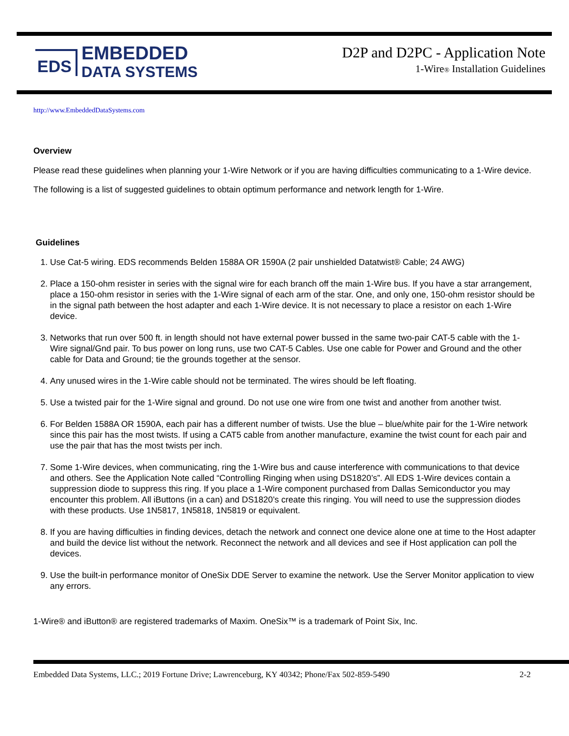EDS
EMBEDDED
DATA SYSTEMS
D2P and D2PC - Application Note
1-Wire® Installation Guidelines
http://www.EmbeddedDataSystems.com
Overview
Please read these guidelines when planning your 1-Wire Network or if you are having difficulties communicating to a 1-Wire device.
The following is a list of suggested guidelines to obtain optimum performance and network length for 1-Wire.
Guidelines
1. Use Cat-5 wiring. EDS recommends Belden 1588A OR 1590A (2 pair unshielded Datatwist® Cable; 24 AWG)
2. Place a 150-ohm resister in series with the signal wire for each branch off the main 1-Wire bus. If you have a star arrangement, place a 150-ohm resistor in series with the 1-Wire signal of each arm of the star. One, and only one, 150-ohm resistor should be in the signal path between the host adapter and each 1-Wire device. It is not necessary to place a resistor on each 1-Wire device.
3. Networks that run over 500 ft. in length should not have external power bussed in the same two-pair CAT-5 cable with the 1-Wire signal/Gnd pair. To bus power on long runs, use two CAT-5 Cables. Use one cable for Power and Ground and the other cable for Data and Ground; tie the grounds together at the sensor.
4. Any unused wires in the 1-Wire cable should not be terminated. The wires should be left floating.
5. Use a twisted pair for the 1-Wire signal and ground. Do not use one wire from one twist and another from another twist.
6. For Belden 1588A OR 1590A, each pair has a different number of twists. Use the blue – blue/white pair for the 1-Wire network since this pair has the most twists. If using a CAT5 cable from another manufacture, examine the twist count for each pair and use the pair that has the most twists per inch.
7. Some 1-Wire devices, when communicating, ring the 1-Wire bus and cause interference with communications to that device and others. See the Application Note called “Controlling Ringing when using DS1820’s”. All EDS 1-Wire devices contain a suppression diode to suppress this ring. If you place a 1-Wire component purchased from Dallas Semiconductor you may encounter this problem. All iButtons (in a can) and DS1820’s create this ringing. You will need to use the suppression diodes with these products. Use 1N5817, 1N5818, 1N5819 or equivalent.
8. If you are having difficulties in finding devices, detach the network and connect one device alone one at time to the Host adapter and build the device list without the network. Reconnect the network and all devices and see if Host application can poll the devices.
9. Use the built-in performance monitor of OneSix DDE Server to examine the network. Use the Server Monitor application to view any errors.
1-Wire® and iButton® are registered trademarks of Maxim. OneSix™ is a trademark of Point Six, Inc.
Embedded Data Systems, LLC.; 2019 Fortune Drive; Lawrenceburg, KY 40342; Phone/Fax 502-859-5490 2-2